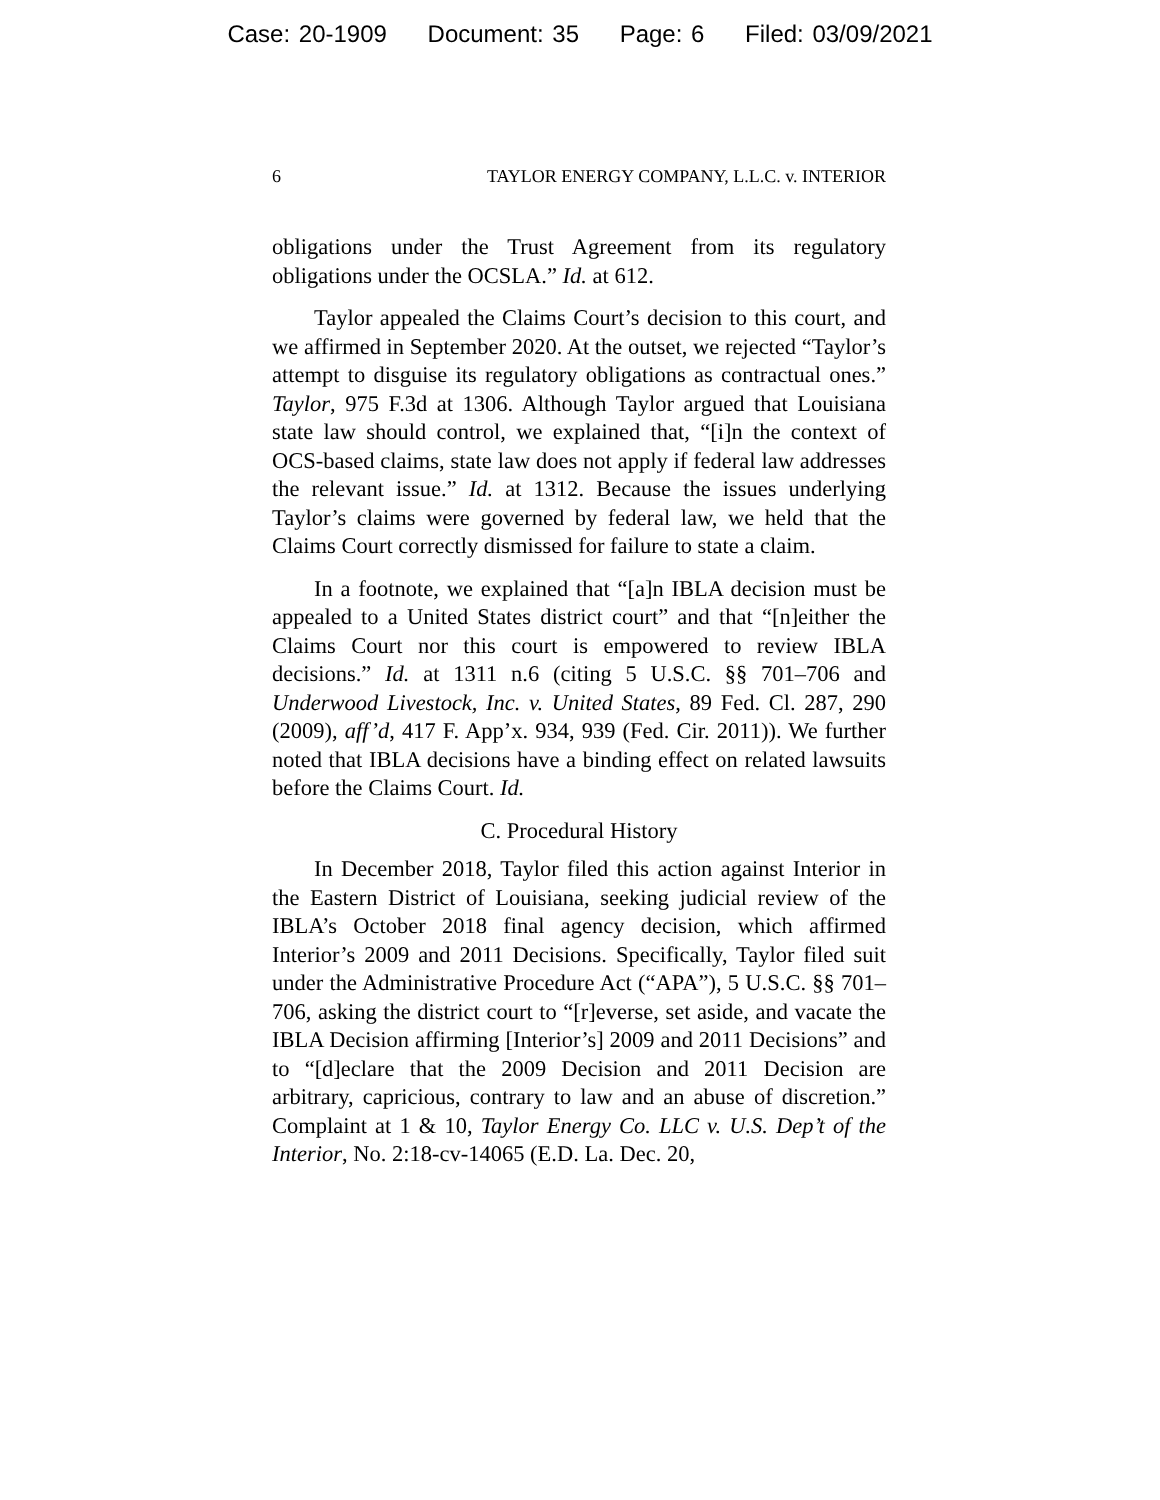Case: 20-1909 Document: 35 Page: 6 Filed: 03/09/2021
6 TAYLOR ENERGY COMPANY, L.L.C. v. INTERIOR
obligations under the Trust Agreement from its regulatory obligations under the OCSLA.” Id. at 612.
Taylor appealed the Claims Court’s decision to this court, and we affirmed in September 2020. At the outset, we rejected “Taylor’s attempt to disguise its regulatory obligations as contractual ones.” Taylor, 975 F.3d at 1306. Although Taylor argued that Louisiana state law should control, we explained that, “[i]n the context of OCS-based claims, state law does not apply if federal law addresses the relevant issue.” Id. at 1312. Because the issues underlying Taylor’s claims were governed by federal law, we held that the Claims Court correctly dismissed for failure to state a claim.
In a footnote, we explained that “[a]n IBLA decision must be appealed to a United States district court” and that “[n]either the Claims Court nor this court is empowered to review IBLA decisions.” Id. at 1311 n.6 (citing 5 U.S.C. §§ 701–706 and Underwood Livestock, Inc. v. United States, 89 Fed. Cl. 287, 290 (2009), aff’d, 417 F. App’x. 934, 939 (Fed. Cir. 2011)). We further noted that IBLA decisions have a binding effect on related lawsuits before the Claims Court. Id.
C. Procedural History
In December 2018, Taylor filed this action against Interior in the Eastern District of Louisiana, seeking judicial review of the IBLA’s October 2018 final agency decision, which affirmed Interior’s 2009 and 2011 Decisions. Specifically, Taylor filed suit under the Administrative Procedure Act (“APA”), 5 U.S.C. §§ 701–706, asking the district court to “[r]everse, set aside, and vacate the IBLA Decision affirming [Interior’s] 2009 and 2011 Decisions” and to “[d]eclare that the 2009 Decision and 2011 Decision are arbitrary, capricious, contrary to law and an abuse of discretion.” Complaint at 1 & 10, Taylor Energy Co. LLC v. U.S. Dep’t of the Interior, No. 2:18-cv-14065 (E.D. La. Dec. 20,